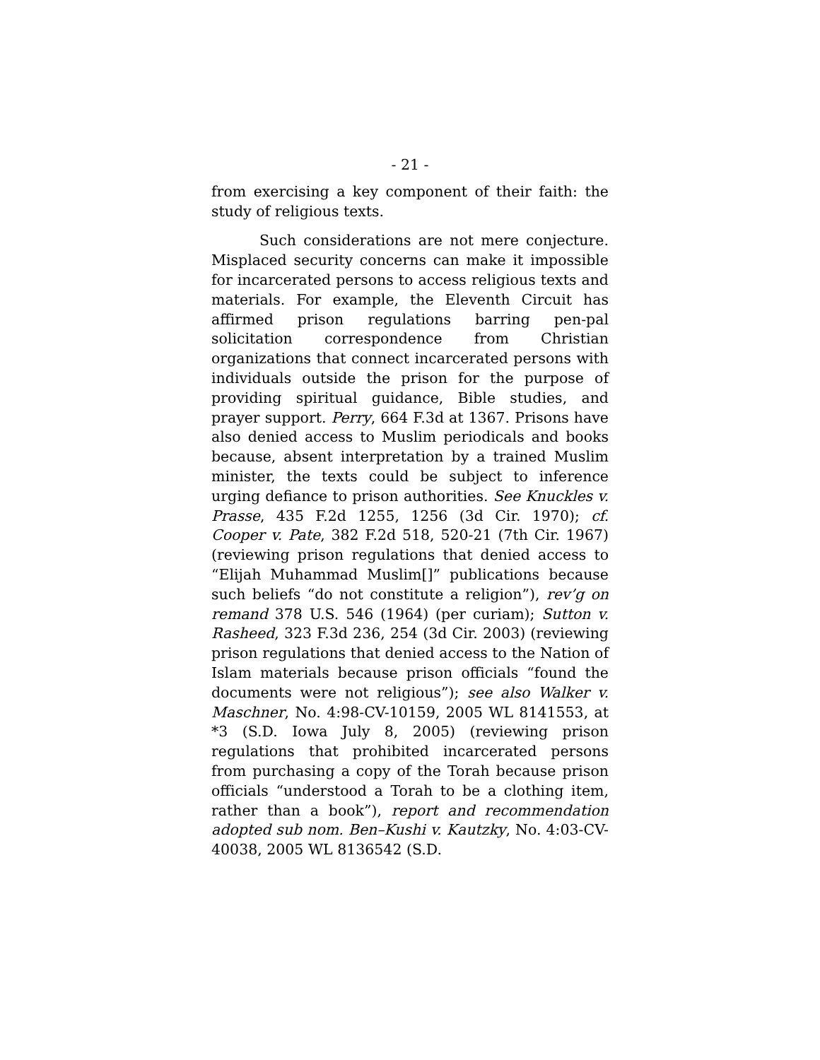- 21 -
from exercising a key component of their faith: the study of religious texts.
Such considerations are not mere conjecture. Misplaced security concerns can make it impossible for incarcerated persons to access religious texts and materials. For example, the Eleventh Circuit has affirmed prison regulations barring pen-pal solicitation correspondence from Christian organizations that connect incarcerated persons with individuals outside the prison for the purpose of providing spiritual guidance, Bible studies, and prayer support. Perry, 664 F.3d at 1367. Prisons have also denied access to Muslim periodicals and books because, absent interpretation by a trained Muslim minister, the texts could be subject to inference urging defiance to prison authorities. See Knuckles v. Prasse, 435 F.2d 1255, 1256 (3d Cir. 1970); cf. Cooper v. Pate, 382 F.2d 518, 520-21 (7th Cir. 1967) (reviewing prison regulations that denied access to “Elijah Muhammad Muslim[]” publications because such beliefs “do not constitute a religion”), rev’g on remand 378 U.S. 546 (1964) (per curiam); Sutton v. Rasheed, 323 F.3d 236, 254 (3d Cir. 2003) (reviewing prison regulations that denied access to the Nation of Islam materials because prison officials “found the documents were not religious”); see also Walker v. Maschner, No. 4:98-CV-10159, 2005 WL 8141553, at *3 (S.D. Iowa July 8, 2005) (reviewing prison regulations that prohibited incarcerated persons from purchasing a copy of the Torah because prison officials “understood a Torah to be a clothing item, rather than a book”), report and recommendation adopted sub nom. Ben–Kushi v. Kautzky, No. 4:03-CV-40038, 2005 WL 8136542 (S.D.